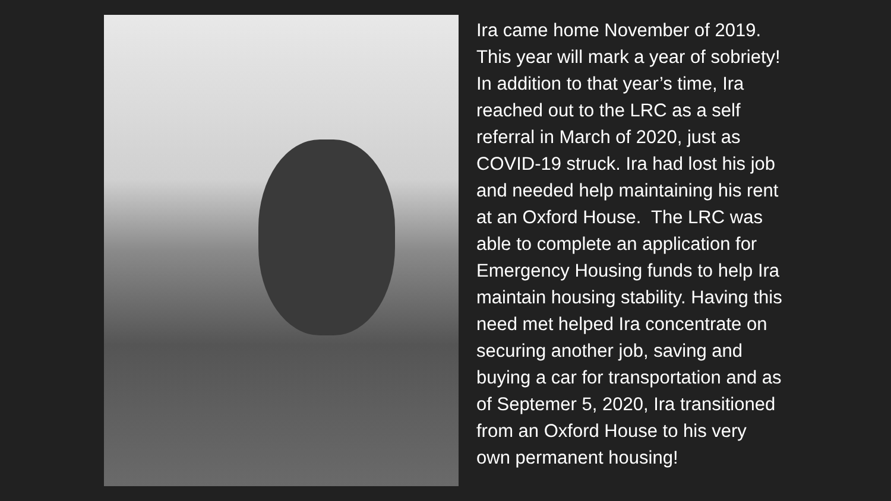Ira came home November of 2019.
This year will mark a year of sobriety!
In addition to that year’s time, Ira
reached out to the LRC as a self
referral in March of 2020, just as
COVID-19 struck. Ira had lost his job
and needed help maintaining his rent
at an Oxford House. The LRC was
able to complete an application for
Emergency Housing funds to help Ira
maintain housing stability. Having this
need met helped Ira concentrate on
securing another job, saving and
buying a car for transportation and as
of Septemer 5, 2020, Ira transitioned
from an Oxford House to his very
own permanent housing!